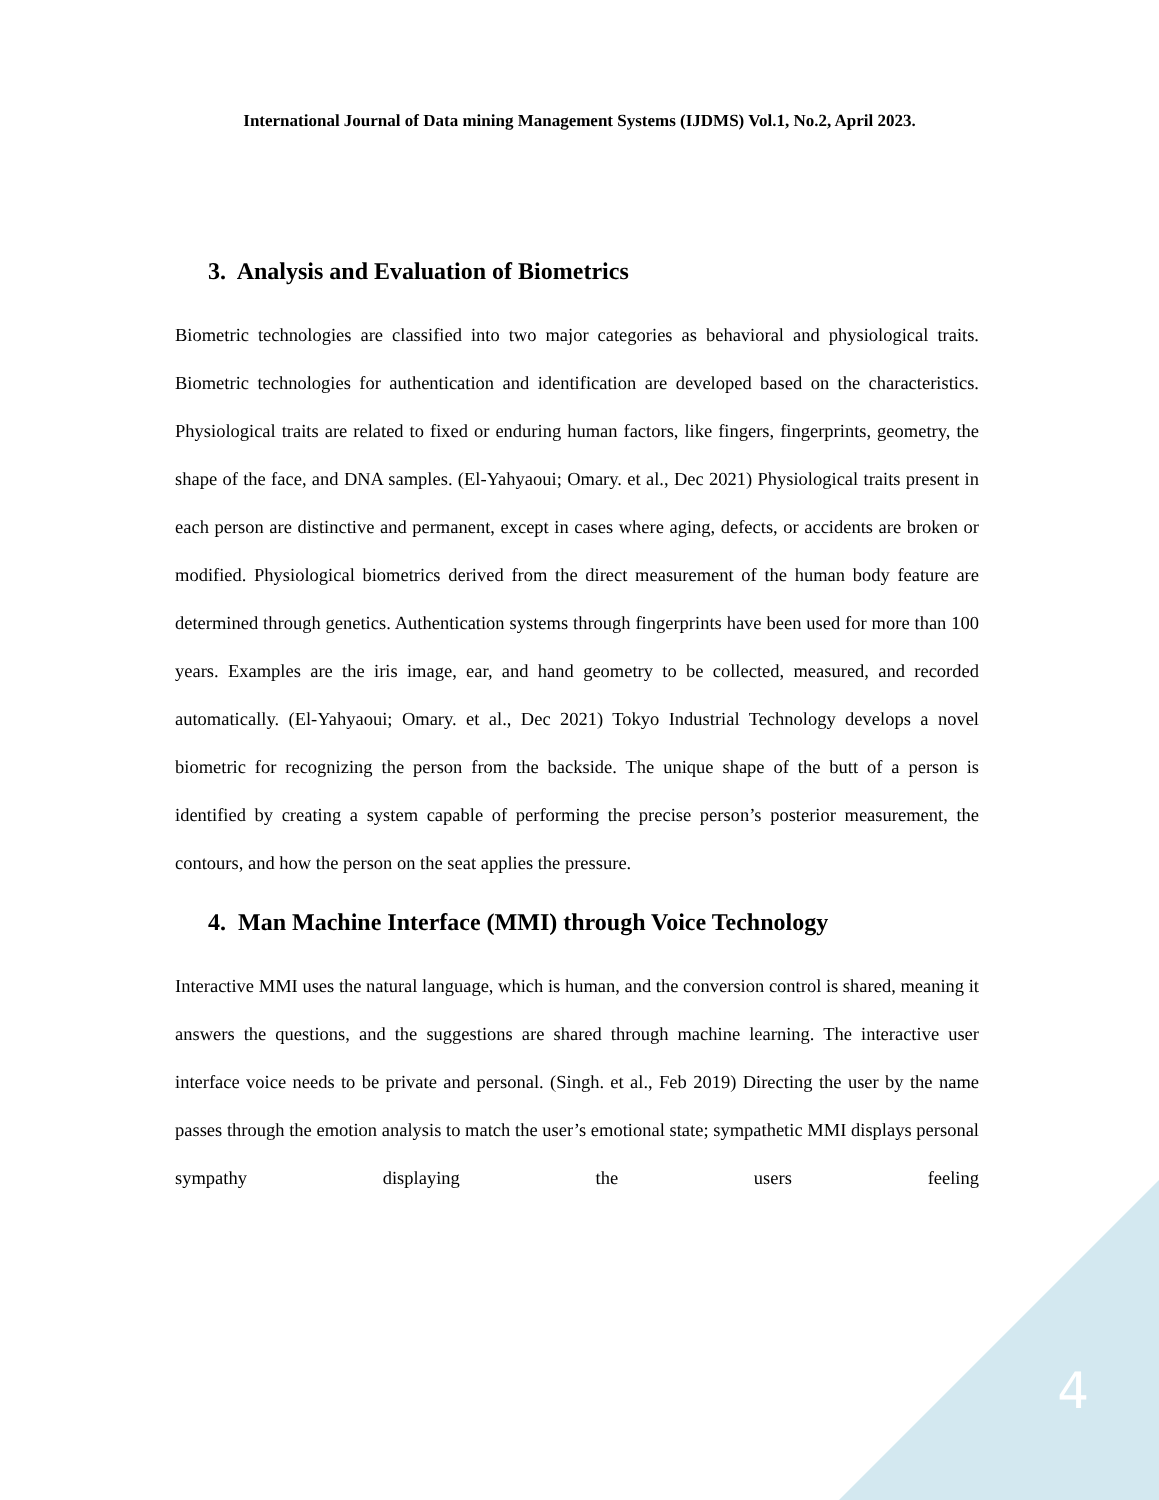International Journal of Data mining Management Systems (IJDMS) Vol.1, No.2, April 2023.
3. Analysis and Evaluation of Biometrics
Biometric technologies are classified into two major categories as behavioral and physiological traits. Biometric technologies for authentication and identification are developed based on the characteristics. Physiological traits are related to fixed or enduring human factors, like fingers, fingerprints, geometry, the shape of the face, and DNA samples. (El-Yahyaoui; Omary. et al., Dec 2021) Physiological traits present in each person are distinctive and permanent, except in cases where aging, defects, or accidents are broken or modified. Physiological biometrics derived from the direct measurement of the human body feature are determined through genetics. Authentication systems through fingerprints have been used for more than 100 years. Examples are the iris image, ear, and hand geometry to be collected, measured, and recorded automatically. (El-Yahyaoui; Omary. et al., Dec 2021) Tokyo Industrial Technology develops a novel biometric for recognizing the person from the backside. The unique shape of the butt of a person is identified by creating a system capable of performing the precise person’s posterior measurement, the contours, and how the person on the seat applies the pressure.
4. Man Machine Interface (MMI) through Voice Technology
Interactive MMI uses the natural language, which is human, and the conversion control is shared, meaning it answers the questions, and the suggestions are shared through machine learning. The interactive user interface voice needs to be private and personal. (Singh. et al., Feb 2019) Directing the user by the name passes through the emotion analysis to match the user’s emotional state; sympathetic MMI displays personal sympathy displaying the users feeling
4